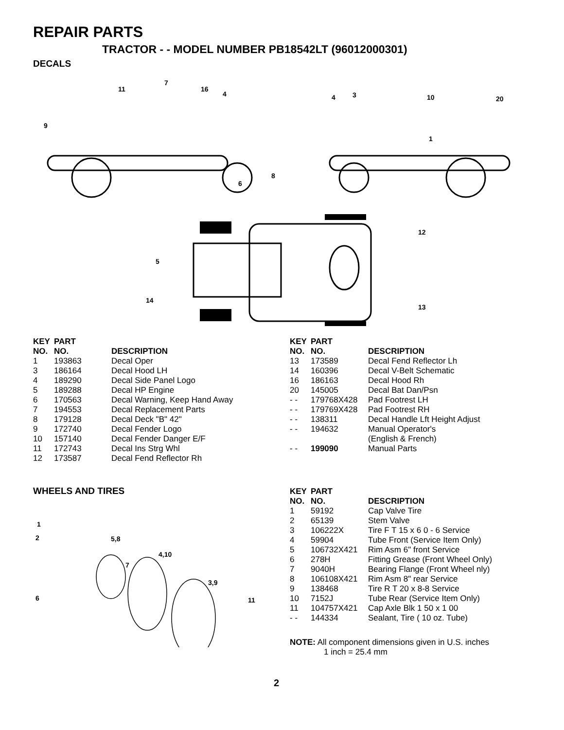REPAIR PARTS
TRACTOR - - MODEL NUMBER PB18542LT (96012000301)
DECALS
11
7
16
4
9
4
3
10
20
1
8
6
12
5
14
13
| KEY NO. | PART NO. | DESCRIPTION |
| --- | --- | --- |
| 1 | 193863 | Decal Oper |
| 3 | 186164 | Decal Hood LH |
| 4 | 189290 | Decal Side Panel Logo |
| 5 | 189288 | Decal HP Engine |
| 6 | 170563 | Decal Warning, Keep Hand Away |
| 7 | 194553 | Decal Replacement Parts |
| 8 | 179128 | Decal Deck "B" 42" |
| 9 | 172740 | Decal Fender Logo |
| 10 | 157140 | Decal Fender Danger E/F |
| 11 | 172743 | Decal Ins Strg Whl |
| 12 | 173587 | Decal Fend Reflector Rh |
| KEY NO. | PART NO. | DESCRIPTION |
| --- | --- | --- |
| 13 | 173589 | Decal Fend Reflector Lh |
| 14 | 160396 | Decal V-Belt Schematic |
| 16 | 186163 | Decal Hood Rh |
| 20 | 145005 | Decal Bat Dan/Psn |
| - - | 179768X428 | Pad Footrest LH |
| - - | 179769X428 | Pad Footrest RH |
| - - | 138311 | Decal Handle Lft Height Adjust |
| - - | 194632 | Manual Operator's (English & French) |
| - - | 199090 | Manual Parts |
WHEELS AND TIRES
1
2
5,8
4,10
7
3,9
6
11
| KEY NO. | PART NO. | DESCRIPTION |
| --- | --- | --- |
| 1 | 59192 | Cap Valve Tire |
| 2 | 65139 | Stem Valve |
| 3 | 106222X | Tire F T 15 x 6 0 - 6 Service |
| 4 | 59904 | Tube Front (Service Item Only) |
| 5 | 106732X421 | Rim Asm 6" front Service |
| 6 | 278H | Fitting Grease (Front Wheel Only) |
| 7 | 9040H | Bearing Flange (Front Wheel nly) |
| 8 | 106108X421 | Rim Asm 8" rear Service |
| 9 | 138468 | Tire R T 20 x 8-8 Service |
| 10 | 7152J | Tube Rear (Service Item Only) |
| 11 | 104757X421 | Cap Axle Blk 1 50 x 1 00 |
| - - | 144334 | Sealant, Tire ( 10 oz. Tube) |
NOTE: All component dimensions given in U.S. inches
1 inch = 25.4 mm
2